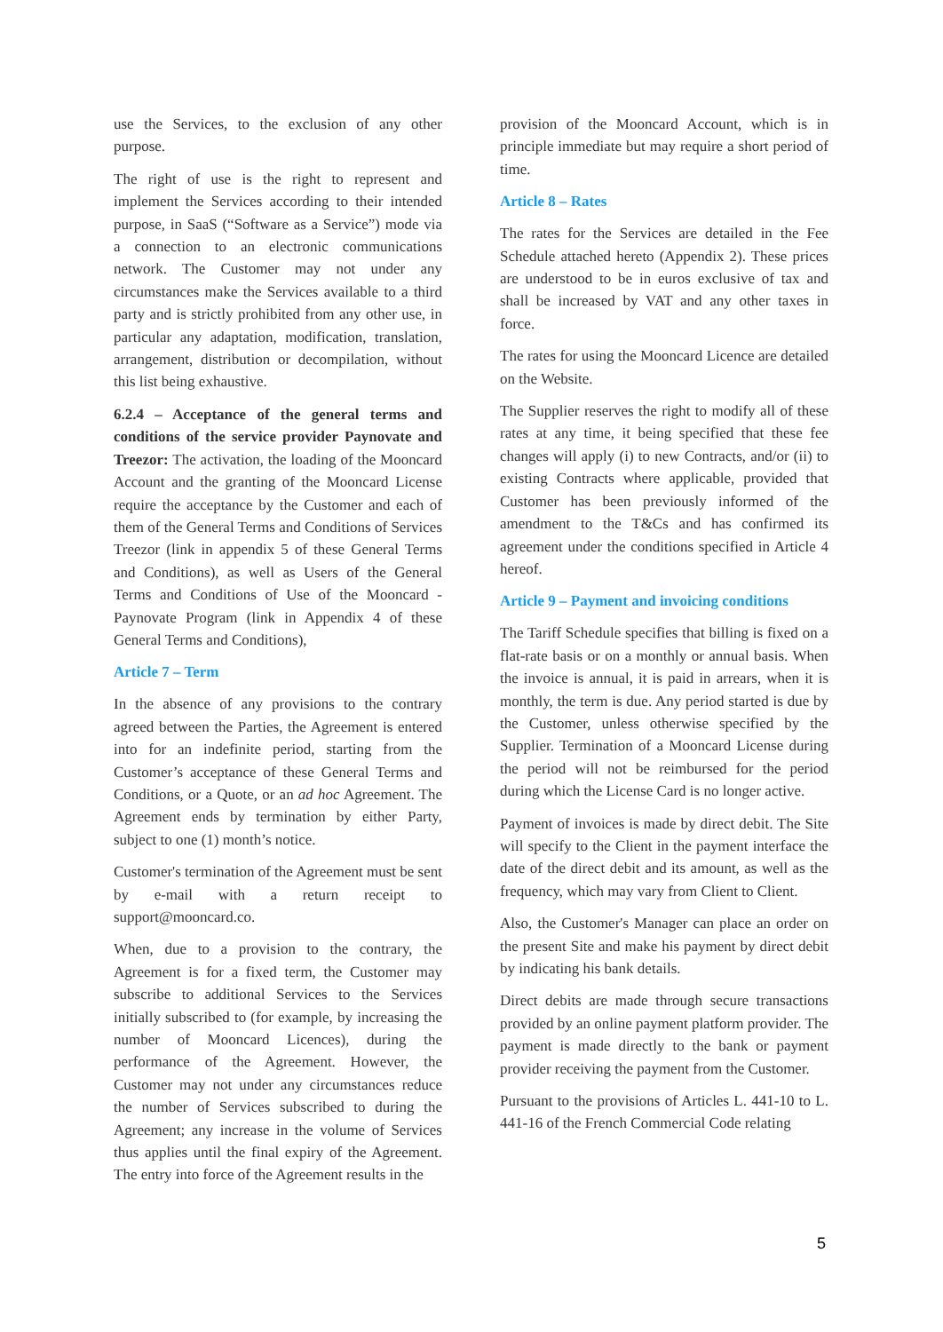use the Services, to the exclusion of any other purpose.
The right of use is the right to represent and implement the Services according to their intended purpose, in SaaS (“Software as a Service”) mode via a connection to an electronic communications network. The Customer may not under any circumstances make the Services available to a third party and is strictly prohibited from any other use, in particular any adaptation, modification, translation, arrangement, distribution or decompilation, without this list being exhaustive.
6.2.4 – Acceptance of the general terms and conditions of the service provider Paynovate and Treezor: The activation, the loading of the Mooncard Account and the granting of the Mooncard License require the acceptance by the Customer and each of them of the General Terms and Conditions of Services Treezor (link in appendix 5 of these General Terms and Conditions), as well as Users of the General Terms and Conditions of Use of the Mooncard - Paynovate Program (link in Appendix 4 of these General Terms and Conditions),
Article 7 – Term
In the absence of any provisions to the contrary agreed between the Parties, the Agreement is entered into for an indefinite period, starting from the Customer’s acceptance of these General Terms and Conditions, or a Quote, or an ad hoc Agreement. The Agreement ends by termination by either Party, subject to one (1) month’s notice.
Customer's termination of the Agreement must be sent by e-mail with a return receipt to support@mooncard.co.
When, due to a provision to the contrary, the Agreement is for a fixed term, the Customer may subscribe to additional Services to the Services initially subscribed to (for example, by increasing the number of Mooncard Licences), during the performance of the Agreement. However, the Customer may not under any circumstances reduce the number of Services subscribed to during the Agreement; any increase in the volume of Services thus applies until the final expiry of the Agreement. The entry into force of the Agreement results in the
provision of the Mooncard Account, which is in principle immediate but may require a short period of time.
Article 8 – Rates
The rates for the Services are detailed in the Fee Schedule attached hereto (Appendix 2). These prices are understood to be in euros exclusive of tax and shall be increased by VAT and any other taxes in force.
The rates for using the Mooncard Licence are detailed on the Website.
The Supplier reserves the right to modify all of these rates at any time, it being specified that these fee changes will apply (i) to new Contracts, and/or (ii) to existing Contracts where applicable, provided that Customer has been previously informed of the amendment to the T&Cs and has confirmed its agreement under the conditions specified in Article 4 hereof.
Article 9 – Payment and invoicing conditions
The Tariff Schedule specifies that billing is fixed on a flat-rate basis or on a monthly or annual basis. When the invoice is annual, it is paid in arrears, when it is monthly, the term is due. Any period started is due by the Customer, unless otherwise specified by the Supplier. Termination of a Mooncard License during the period will not be reimbursed for the period during which the License Card is no longer active.
Payment of invoices is made by direct debit. The Site will specify to the Client in the payment interface the date of the direct debit and its amount, as well as the frequency, which may vary from Client to Client.
Also, the Customer's Manager can place an order on the present Site and make his payment by direct debit by indicating his bank details.
Direct debits are made through secure transactions provided by an online payment platform provider. The payment is made directly to the bank or payment provider receiving the payment from the Customer.
Pursuant to the provisions of Articles L. 441-10 to L. 441-16 of the French Commercial Code relating
5